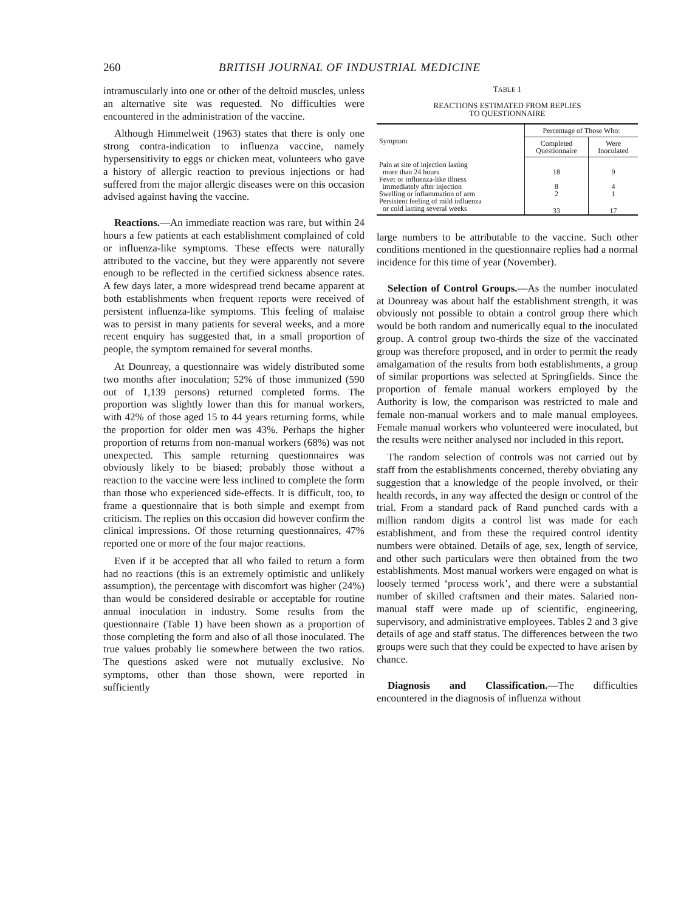260 BRITISH JOURNAL OF INDUSTRIAL MEDICINE
intramuscularly into one or other of the deltoid muscles, unless an alternative site was requested. No difficulties were encountered in the administration of the vaccine.
Although Himmelweit (1963) states that there is only one strong contra-indication to influenza vaccine, namely hypersensitivity to eggs or chicken meat, volunteers who gave a history of allergic reaction to previous injections or had suffered from the major allergic diseases were on this occasion advised against having the vaccine.
Reactions.—An immediate reaction was rare, but within 24 hours a few patients at each establishment complained of cold or influenza-like symptoms. These effects were naturally attributed to the vaccine, but they were apparently not severe enough to be reflected in the certified sickness absence rates. A few days later, a more widespread trend became apparent at both establishments when frequent reports were received of persistent influenza-like symptoms. This feeling of malaise was to persist in many patients for several weeks, and a more recent enquiry has suggested that, in a small proportion of people, the symptom remained for several months.
At Dounreay, a questionnaire was widely distributed some two months after inoculation; 52% of those immunized (590 out of 1,139 persons) returned completed forms. The proportion was slightly lower than this for manual workers, with 42% of those aged 15 to 44 years returning forms, while the proportion for older men was 43%. Perhaps the higher proportion of returns from non-manual workers (68%) was not unexpected. This sample returning questionnaires was obviously likely to be biased; probably those without a reaction to the vaccine were less inclined to complete the form than those who experienced side-effects. It is difficult, too, to frame a questionnaire that is both simple and exempt from criticism. The replies on this occasion did however confirm the clinical impressions. Of those returning questionnaires, 47% reported one or more of the four major reactions.
Even if it be accepted that all who failed to return a form had no reactions (this is an extremely optimistic and unlikely assumption), the percentage with discomfort was higher (24%) than would be considered desirable or acceptable for routine annual inoculation in industry. Some results from the questionnaire (Table 1) have been shown as a proportion of those completing the form and also of all those inoculated. The true values probably lie somewhere between the two ratios. The questions asked were not mutually exclusive. No symptoms, other than those shown, were reported in sufficiently
TABLE 1
REACTIONS ESTIMATED FROM REPLIES
TO QUESTIONNAIRE
| Symptom | Percentage of Those Who: | |
| --- | --- | --- |
| | Completed Questionnaire | Were Inoculated |
| Pain at site of injection lasting more than 24 hours | 18 | 9 |
| Fever or influenza-like illness immediately after injection | 8 | 4 |
| Swelling or inflammation of arm | 2 | 1 |
| Persistent feeling of mild influenza or cold lasting several weeks | 33 | 17 |
large numbers to be attributable to the vaccine. Such other conditions mentioned in the questionnaire replies had a normal incidence for this time of year (November).
Selection of Control Groups.—As the number inoculated at Dounreay was about half the establishment strength, it was obviously not possible to obtain a control group there which would be both random and numerically equal to the inoculated group. A control group two-thirds the size of the vaccinated group was therefore proposed, and in order to permit the ready amalgamation of the results from both establishments, a group of similar proportions was selected at Springfields. Since the proportion of female manual workers employed by the Authority is low, the comparison was restricted to male and female non-manual workers and to male manual employees. Female manual workers who volunteered were inoculated, but the results were neither analysed nor included in this report.
The random selection of controls was not carried out by staff from the establishments concerned, thereby obviating any suggestion that a knowledge of the people involved, or their health records, in any way affected the design or control of the trial. From a standard pack of Rand punched cards with a million random digits a control list was made for each establishment, and from these the required control identity numbers were obtained. Details of age, sex, length of service, and other such particulars were then obtained from the two establishments. Most manual workers were engaged on what is loosely termed ‘process work’, and there were a substantial number of skilled craftsmen and their mates. Salaried non-manual staff were made up of scientific, engineering, supervisory, and administrative employees. Tables 2 and 3 give details of age and staff status. The differences between the two groups were such that they could be expected to have arisen by chance.
Diagnosis and Classification.—The difficulties encountered in the diagnosis of influenza without